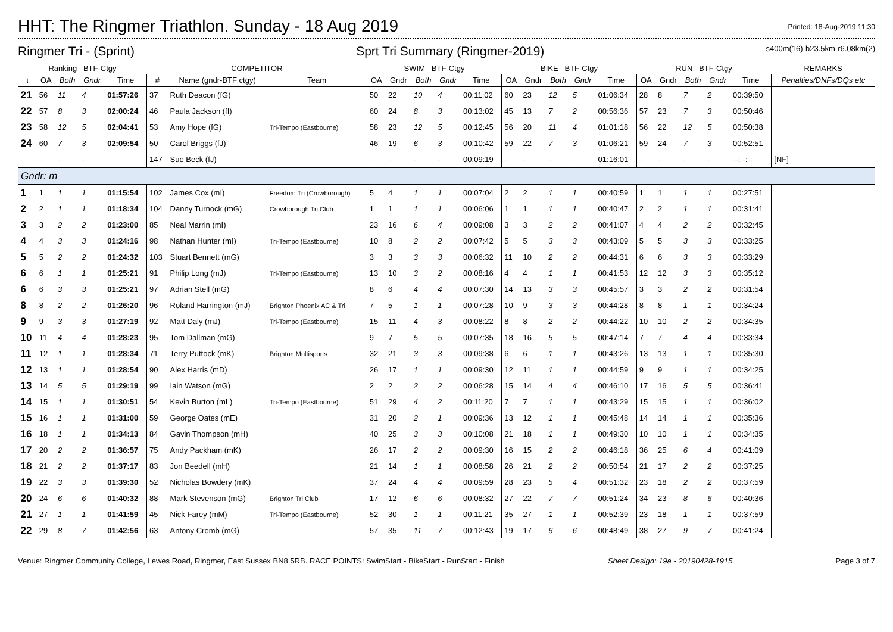HHT: The Ringmer Triathlon. Sunday - 18 Aug 2019
Printed: 18-Aug-2019 11:30
Ringmer Tri - (Sprint) Sprt Tri Summary (Ringmer-2019) s400m(16)-b23.5km-r6.08km(2)
| Ranking BTF-Ctgy | | | | | COMPETITOR | | | SWIM BTF-Ctgy | | | | | BIKE BTF-Ctgy | | | | | RUN BTF-Ctgy | | | | | REMARKS |
| --- | --- | --- | --- | --- | --- | --- | --- | --- | --- | --- | --- | --- | --- | --- | --- | --- | --- | --- | --- | --- | --- | --- | --- |
| ↓ | OA | Both | Gndr | Time | # | Name (gndr-BTF ctgy) | Team | OA | Gndr | Both | Gndr | Time | OA | Gndr | Both | Gndr | Time | OA | Gndr | Both | Gndr | Time | Penalties/DNFs/DQs etc |
| 21 | 56 | 11 | 4 | 01:57:26 | 37 | Ruth Deacon (fG) | | 50 | 22 | 10 | 4 | 00:11:02 | 60 | 23 | 12 | 5 | 01:06:34 | 28 | 8 | 7 | 2 | 00:39:50 | |
| 22 | 57 | 8 | 3 | 02:00:24 | 46 | Paula Jackson (fI) | | 60 | 24 | 8 | 3 | 00:13:02 | 45 | 13 | 7 | 2 | 00:56:36 | 57 | 23 | 7 | 3 | 00:50:46 | |
| 23 | 58 | 12 | 5 | 02:04:41 | 53 | Amy Hope (fG) | Tri-Tempo (Eastbourne) | 58 | 23 | 12 | 5 | 00:12:45 | 56 | 20 | 11 | 4 | 01:01:18 | 56 | 22 | 12 | 5 | 00:50:38 | |
| 24 | 60 | 7 | 3 | 02:09:54 | 50 | Carol Briggs (fJ) | | 46 | 19 | 6 | 3 | 00:10:42 | 59 | 22 | 7 | 3 | 01:06:21 | 59 | 24 | 7 | 3 | 00:52:51 | |
| | - | - | - | | 147 | Sue Beck (fJ) | | - | - | - | - | 00:09:19 | - | - | - | - | 01:16:01 | - | - | - | - | --:--:-- | [NF] |
| Gndr: m | | | | | | | | | | | | | | | | | | | | | | | |
| 1 | 1 | 1 | 1 | 01:15:54 | 102 | James Cox (mI) | Freedom Tri (Crowborough) | 5 | 4 | 1 | 1 | 00:07:04 | 2 | 2 | 1 | 1 | 00:40:59 | 1 | 1 | 1 | 1 | 00:27:51 | |
| 2 | 2 | 1 | 1 | 01:18:34 | 104 | Danny Turnock (mG) | Crowborough Tri Club | 1 | 1 | 1 | 1 | 00:06:06 | 1 | 1 | 1 | 1 | 00:40:47 | 2 | 2 | 1 | 1 | 00:31:41 | |
| 3 | 3 | 2 | 2 | 01:23:00 | 85 | Neal Marrin (mI) | | 23 | 16 | 6 | 4 | 00:09:08 | 3 | 3 | 2 | 2 | 00:41:07 | 4 | 4 | 2 | 2 | 00:32:45 | |
| 4 | 4 | 3 | 3 | 01:24:16 | 98 | Nathan Hunter (mI) | Tri-Tempo (Eastbourne) | 10 | 8 | 2 | 2 | 00:07:42 | 5 | 5 | 3 | 3 | 00:43:09 | 5 | 5 | 3 | 3 | 00:33:25 | |
| 5 | 5 | 2 | 2 | 01:24:32 | 103 | Stuart Bennett (mG) | | 3 | 3 | 3 | 3 | 00:06:32 | 11 | 10 | 2 | 2 | 00:44:31 | 6 | 6 | 3 | 3 | 00:33:29 | |
| 6 | 6 | 1 | 1 | 01:25:21 | 91 | Philip Long (mJ) | Tri-Tempo (Eastbourne) | 13 | 10 | 3 | 2 | 00:08:16 | 4 | 4 | 1 | 1 | 00:41:53 | 12 | 12 | 3 | 3 | 00:35:12 | |
| 6 | 6 | 3 | 3 | 01:25:21 | 97 | Adrian Stell (mG) | | 8 | 6 | 4 | 4 | 00:07:30 | 14 | 13 | 3 | 3 | 00:45:57 | 3 | 3 | 2 | 2 | 00:31:54 | |
| 8 | 8 | 2 | 2 | 01:26:20 | 96 | Roland Harrington (mJ) | Brighton Phoenix AC & Tri | 7 | 5 | 1 | 1 | 00:07:28 | 10 | 9 | 3 | 3 | 00:44:28 | 8 | 8 | 1 | 1 | 00:34:24 | |
| 9 | 9 | 3 | 3 | 01:27:19 | 92 | Matt Daly (mJ) | Tri-Tempo (Eastbourne) | 15 | 11 | 4 | 3 | 00:08:22 | 8 | 8 | 2 | 2 | 00:44:22 | 10 | 10 | 2 | 2 | 00:34:35 | |
| 10 | 11 | 4 | 4 | 01:28:23 | 95 | Tom Dallman (mG) | | 9 | 7 | 5 | 5 | 00:07:35 | 18 | 16 | 5 | 5 | 00:47:14 | 7 | 7 | 4 | 4 | 00:33:34 | |
| 11 | 12 | 1 | 1 | 01:28:34 | 71 | Terry Puttock (mK) | Brighton Multisports | 32 | 21 | 3 | 3 | 00:09:38 | 6 | 6 | 1 | 1 | 00:43:26 | 13 | 13 | 1 | 1 | 00:35:30 | |
| 12 | 13 | 1 | 1 | 01:28:54 | 90 | Alex Harris (mD) | | 26 | 17 | 1 | 1 | 00:09:30 | 12 | 11 | 1 | 1 | 00:44:59 | 9 | 9 | 1 | 1 | 00:34:25 | |
| 13 | 14 | 5 | 5 | 01:29:19 | 99 | Iain Watson (mG) | | 2 | 2 | 2 | 2 | 00:06:28 | 15 | 14 | 4 | 4 | 00:46:10 | 17 | 16 | 5 | 5 | 00:36:41 | |
| 14 | 15 | 1 | 1 | 01:30:51 | 54 | Kevin Burton (mL) | Tri-Tempo (Eastbourne) | 51 | 29 | 4 | 2 | 00:11:20 | 7 | 7 | 1 | 1 | 00:43:29 | 15 | 15 | 1 | 1 | 00:36:02 | |
| 15 | 16 | 1 | 1 | 01:31:00 | 59 | George Oates (mE) | | 31 | 20 | 2 | 1 | 00:09:36 | 13 | 12 | 1 | 1 | 00:45:48 | 14 | 14 | 1 | 1 | 00:35:36 | |
| 16 | 18 | 1 | 1 | 01:34:13 | 84 | Gavin Thompson (mH) | | 40 | 25 | 3 | 3 | 00:10:08 | 21 | 18 | 1 | 1 | 00:49:30 | 10 | 10 | 1 | 1 | 00:34:35 | |
| 17 | 20 | 2 | 2 | 01:36:57 | 75 | Andy Packham (mK) | | 26 | 17 | 2 | 2 | 00:09:30 | 16 | 15 | 2 | 2 | 00:46:18 | 36 | 25 | 6 | 4 | 00:41:09 | |
| 18 | 21 | 2 | 2 | 01:37:17 | 83 | Jon Beedell (mH) | | 21 | 14 | 1 | 1 | 00:08:58 | 26 | 21 | 2 | 2 | 00:50:54 | 21 | 17 | 2 | 2 | 00:37:25 | |
| 19 | 22 | 3 | 3 | 01:39:30 | 52 | Nicholas Bowdery (mK) | | 37 | 24 | 4 | 4 | 00:09:59 | 28 | 23 | 5 | 4 | 00:51:32 | 23 | 18 | 2 | 2 | 00:37:59 | |
| 20 | 24 | 6 | 6 | 01:40:32 | 88 | Mark Stevenson (mG) | Brighton Tri Club | 17 | 12 | 6 | 6 | 00:08:32 | 27 | 22 | 7 | 7 | 00:51:24 | 34 | 23 | 8 | 6 | 00:40:36 | |
| 21 | 27 | 1 | 1 | 01:41:59 | 45 | Nick Farey (mM) | Tri-Tempo (Eastbourne) | 52 | 30 | 1 | 1 | 00:11:21 | 35 | 27 | 1 | 1 | 00:52:39 | 23 | 18 | 1 | 1 | 00:37:59 | |
| 22 | 29 | 8 | 7 | 01:42:56 | 63 | Antony Cromb (mG) | | 57 | 35 | 11 | 7 | 00:12:43 | 19 | 17 | 6 | 6 | 00:48:49 | 38 | 27 | 9 | 7 | 00:41:24 | |
Venue: Ringmer Community College, Lewes Road, Ringmer, East Sussex BN8 5RB. RACE POINTS: SwimStart - BikeStart - RunStart - Finish Sheet Design: 19a - 20190428-1915 Page 3 of 7